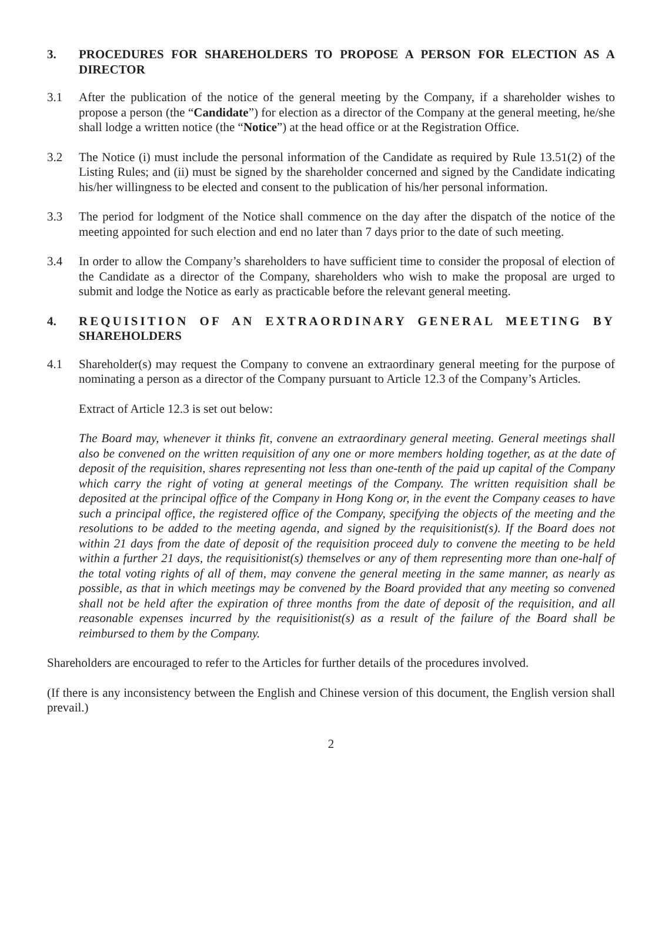3. PROCEDURES FOR SHAREHOLDERS TO PROPOSE A PERSON FOR ELECTION AS A DIRECTOR
3.1 After the publication of the notice of the general meeting by the Company, if a shareholder wishes to propose a person (the “Candidate”) for election as a director of the Company at the general meeting, he/she shall lodge a written notice (the “Notice”) at the head office or at the Registration Office.
3.2 The Notice (i) must include the personal information of the Candidate as required by Rule 13.51(2) of the Listing Rules; and (ii) must be signed by the shareholder concerned and signed by the Candidate indicating his/her willingness to be elected and consent to the publication of his/her personal information.
3.3 The period for lodgment of the Notice shall commence on the day after the dispatch of the notice of the meeting appointed for such election and end no later than 7 days prior to the date of such meeting.
3.4 In order to allow the Company’s shareholders to have sufficient time to consider the proposal of election of the Candidate as a director of the Company, shareholders who wish to make the proposal are urged to submit and lodge the Notice as early as practicable before the relevant general meeting.
4. REQUISITION OF AN EXTRAORDINARY GENERAL MEETING BY SHAREHOLDERS
4.1 Shareholder(s) may request the Company to convene an extraordinary general meeting for the purpose of nominating a person as a director of the Company pursuant to Article 12.3 of the Company’s Articles.
Extract of Article 12.3 is set out below:
The Board may, whenever it thinks fit, convene an extraordinary general meeting. General meetings shall also be convened on the written requisition of any one or more members holding together, as at the date of deposit of the requisition, shares representing not less than one-tenth of the paid up capital of the Company which carry the right of voting at general meetings of the Company. The written requisition shall be deposited at the principal office of the Company in Hong Kong or, in the event the Company ceases to have such a principal office, the registered office of the Company, specifying the objects of the meeting and the resolutions to be added to the meeting agenda, and signed by the requisitionist(s). If the Board does not within 21 days from the date of deposit of the requisition proceed duly to convene the meeting to be held within a further 21 days, the requisitionist(s) themselves or any of them representing more than one-half of the total voting rights of all of them, may convene the general meeting in the same manner, as nearly as possible, as that in which meetings may be convened by the Board provided that any meeting so convened shall not be held after the expiration of three months from the date of deposit of the requisition, and all reasonable expenses incurred by the requisitionist(s) as a result of the failure of the Board shall be reimbursed to them by the Company.
Shareholders are encouraged to refer to the Articles for further details of the procedures involved.
(If there is any inconsistency between the English and Chinese version of this document, the English version shall prevail.)
2